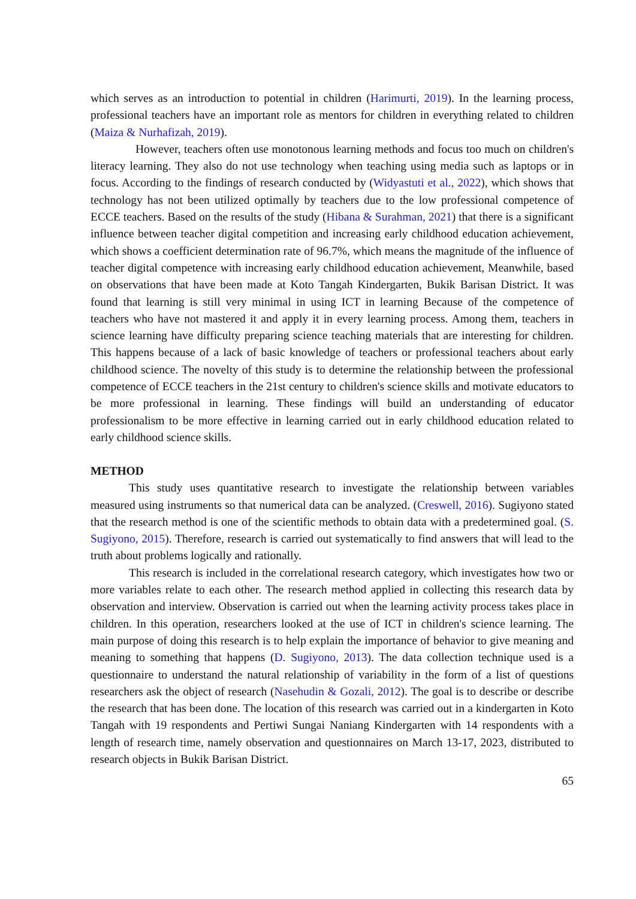which serves as an introduction to potential in children (Harimurti, 2019). In the learning process, professional teachers have an important role as mentors for children in everything related to children (Maiza & Nurhafizah, 2019).
However, teachers often use monotonous learning methods and focus too much on children's literacy learning. They also do not use technology when teaching using media such as laptops or in focus. According to the findings of research conducted by (Widyastuti et al., 2022), which shows that technology has not been utilized optimally by teachers due to the low professional competence of ECCE teachers. Based on the results of the study (Hibana & Surahman, 2021) that there is a significant influence between teacher digital competition and increasing early childhood education achievement, which shows a coefficient determination rate of 96.7%, which means the magnitude of the influence of teacher digital competence with increasing early childhood education achievement, Meanwhile, based on observations that have been made at Koto Tangah Kindergarten, Bukik Barisan District. It was found that learning is still very minimal in using ICT in learning Because of the competence of teachers who have not mastered it and apply it in every learning process. Among them, teachers in science learning have difficulty preparing science teaching materials that are interesting for children. This happens because of a lack of basic knowledge of teachers or professional teachers about early childhood science. The novelty of this study is to determine the relationship between the professional competence of ECCE teachers in the 21st century to children's science skills and motivate educators to be more professional in learning. These findings will build an understanding of educator professionalism to be more effective in learning carried out in early childhood education related to early childhood science skills.
METHOD
This study uses quantitative research to investigate the relationship between variables measured using instruments so that numerical data can be analyzed. (Creswell, 2016). Sugiyono stated that the research method is one of the scientific methods to obtain data with a predetermined goal. (S. Sugiyono, 2015). Therefore, research is carried out systematically to find answers that will lead to the truth about problems logically and rationally.
This research is included in the correlational research category, which investigates how two or more variables relate to each other. The research method applied in collecting this research data by observation and interview. Observation is carried out when the learning activity process takes place in children. In this operation, researchers looked at the use of ICT in children's science learning. The main purpose of doing this research is to help explain the importance of behavior to give meaning and meaning to something that happens (D. Sugiyono, 2013). The data collection technique used is a questionnaire to understand the natural relationship of variability in the form of a list of questions researchers ask the object of research (Nasehudin & Gozali, 2012). The goal is to describe or describe the research that has been done. The location of this research was carried out in a kindergarten in Koto Tangah with 19 respondents and Pertiwi Sungai Naniang Kindergarten with 14 respondents with a length of research time, namely observation and questionnaires on March 13-17, 2023, distributed to research objects in Bukik Barisan District.
65